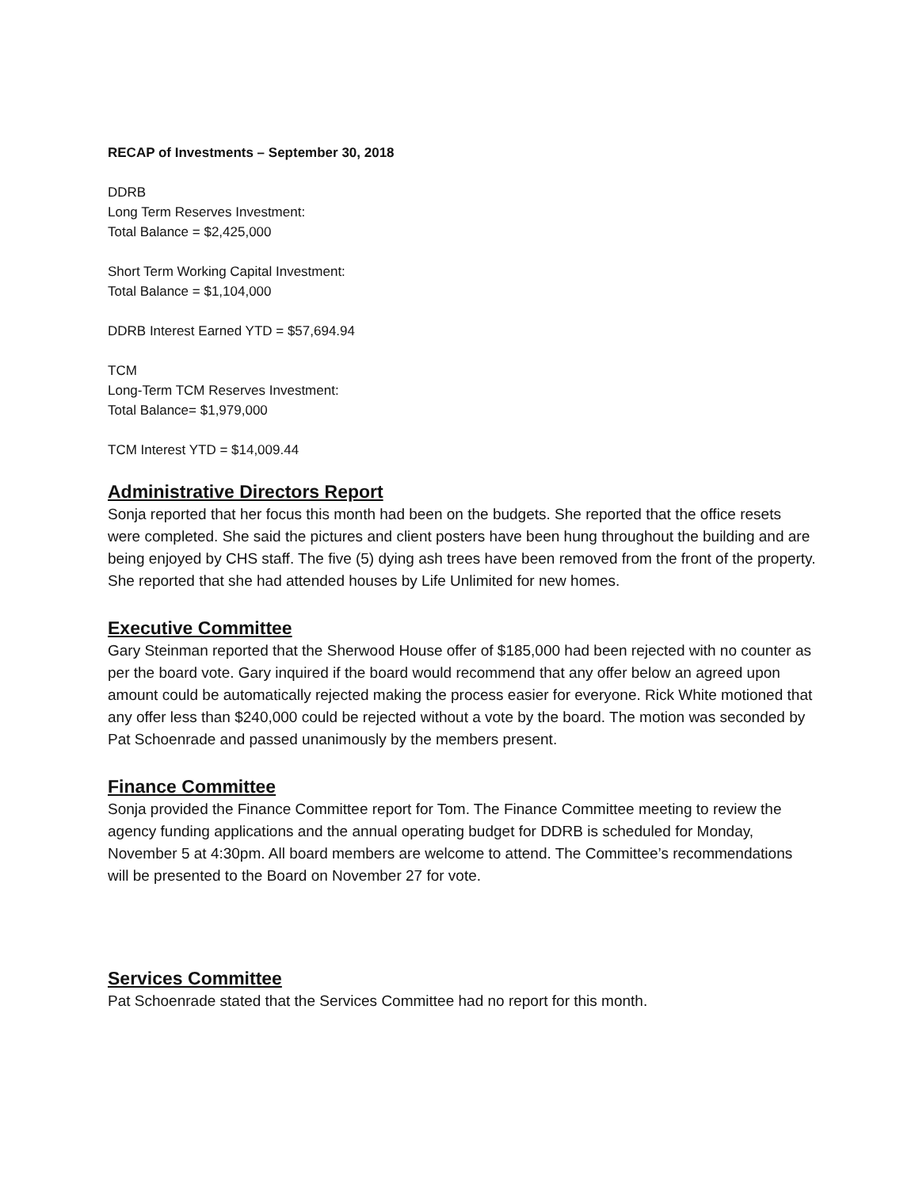RECAP of Investments – September 30, 2018
DDRB
Long Term Reserves Investment:
Total Balance = $2,425,000
Short Term Working Capital Investment:
Total Balance = $1,104,000
DDRB Interest Earned YTD = $57,694.94
TCM
Long-Term TCM Reserves Investment:
Total Balance= $1,979,000
TCM Interest YTD = $14,009.44
Administrative Directors Report
Sonja reported that her focus this month had been on the budgets. She reported that the office resets were completed. She said the pictures and client posters have been hung throughout the building and are being enjoyed by CHS staff. The five (5) dying ash trees have been removed from the front of the property. She reported that she had attended houses by Life Unlimited for new homes.
Executive Committee
Gary Steinman reported that the Sherwood House offer of $185,000 had been rejected with no counter as per the board vote. Gary inquired if the board would recommend that any offer below an agreed upon amount could be automatically rejected making the process easier for everyone. Rick White motioned that any offer less than $240,000 could be rejected without a vote by the board. The motion was seconded by Pat Schoenrade and passed unanimously by the members present.
Finance Committee
Sonja provided the Finance Committee report for Tom. The Finance Committee meeting to review the agency funding applications and the annual operating budget for DDRB is scheduled for Monday, November 5 at 4:30pm. All board members are welcome to attend. The Committee’s recommendations will be presented to the Board on November 27 for vote.
Services Committee
Pat Schoenrade stated that the Services Committee had no report for this month.